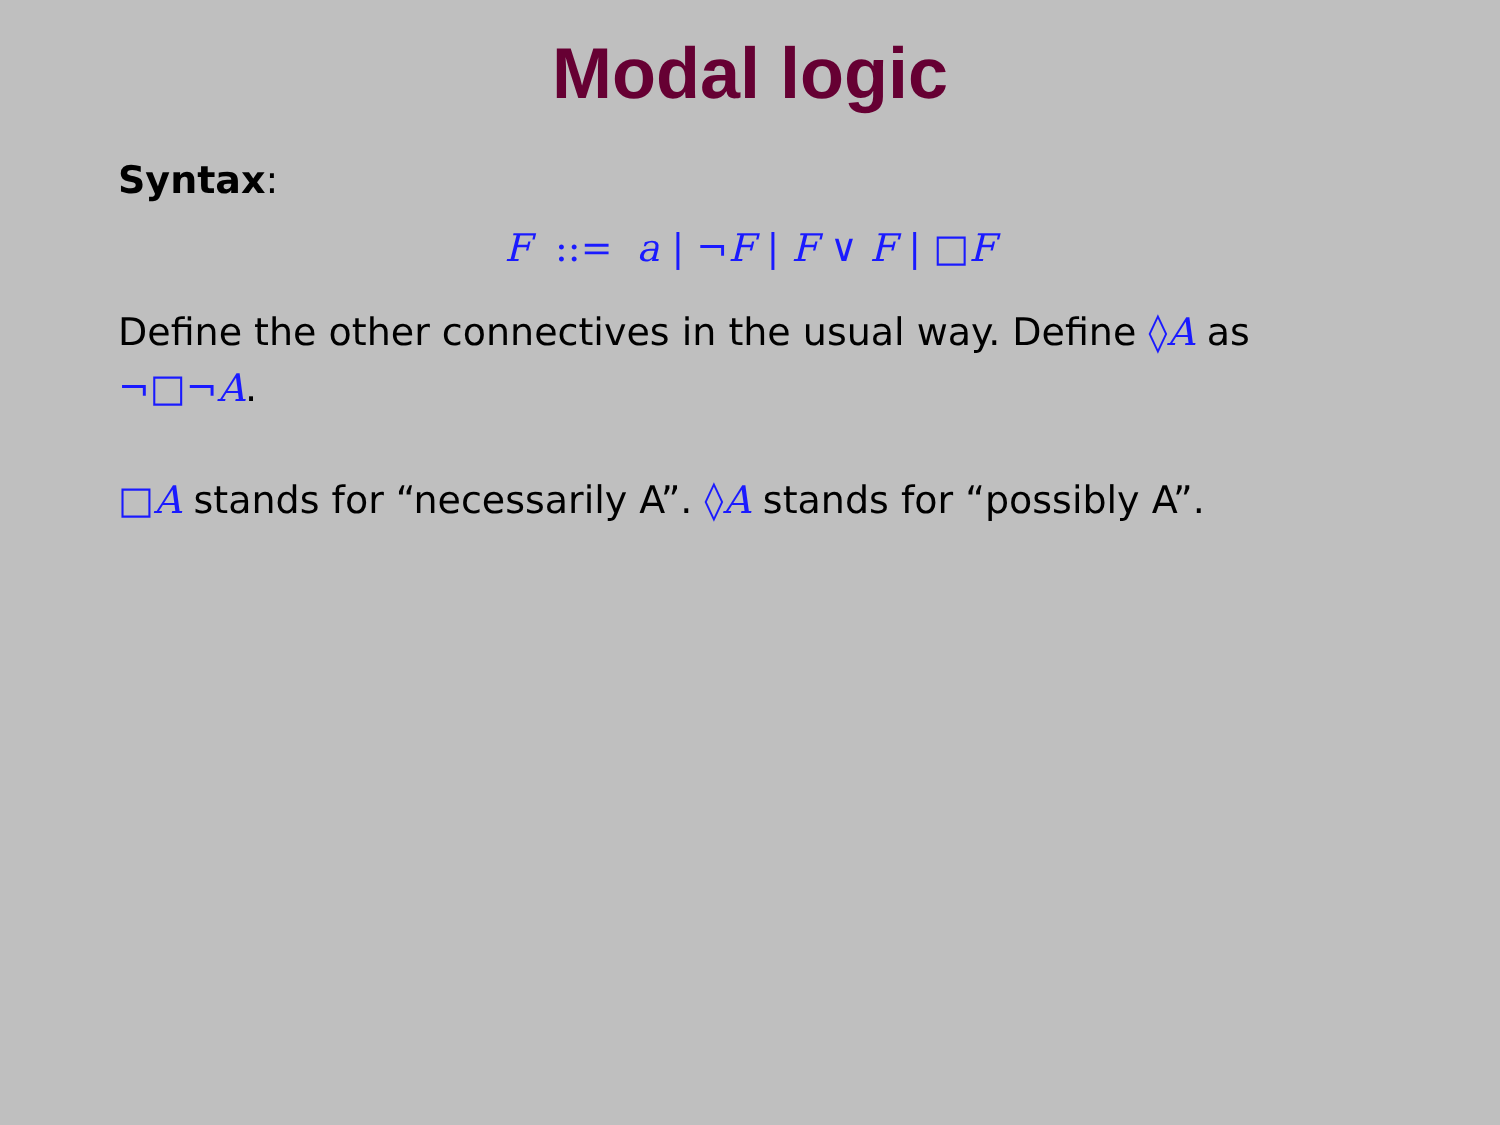Modal logic
Syntax:
F ::= a | ¬F | F ∨ F | □F
Define the other connectives in the usual way. Define ◊A as
¬□¬A.
□A stands for “necessarily A”. ◊A stands for “possibly A”.